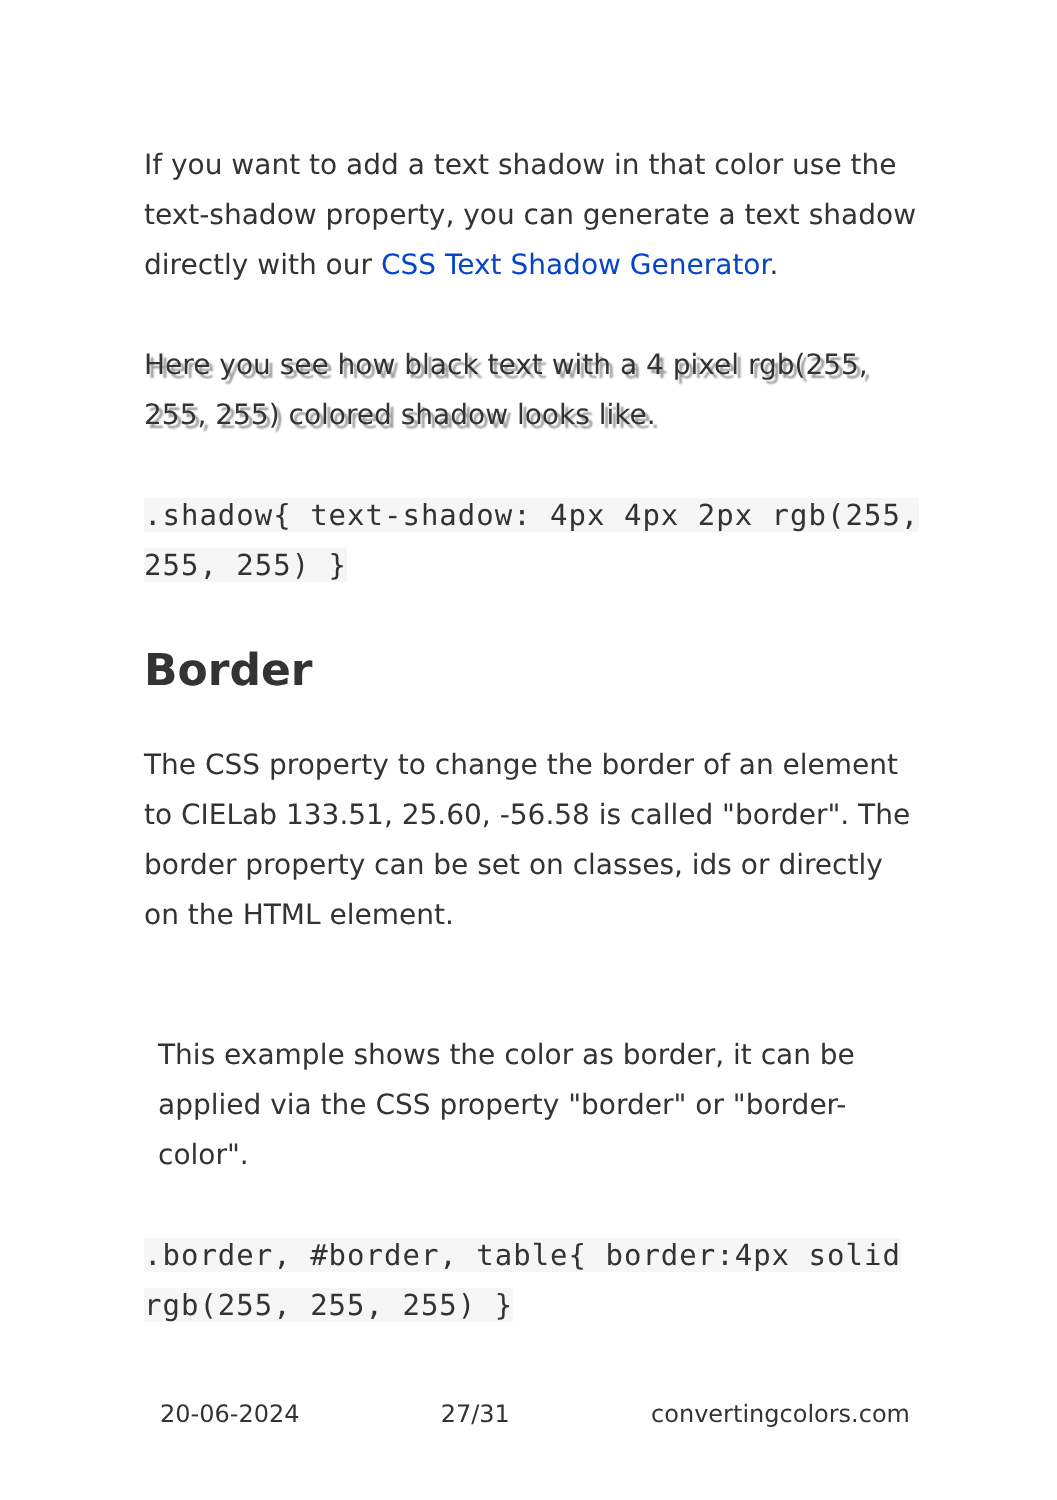If you want to add a text shadow in that color use the text-shadow property, you can generate a text shadow directly with our CSS Text Shadow Generator.
Here you see how black text with a 4 pixel rgb(255, 255, 255) colored shadow looks like.
.shadow{ text-shadow: 4px 4px 2px rgb(255, 255, 255) }
Border
The CSS property to change the border of an element to CIELab 133.51, 25.60, -56.58 is called "border". The border property can be set on classes, ids or directly on the HTML element.
This example shows the color as border, it can be applied via the CSS property "border" or "border-color".
.border, #border, table{ border:4px solid rgb(255, 255, 255) }
20-06-2024 27/31 convertingcolors.com